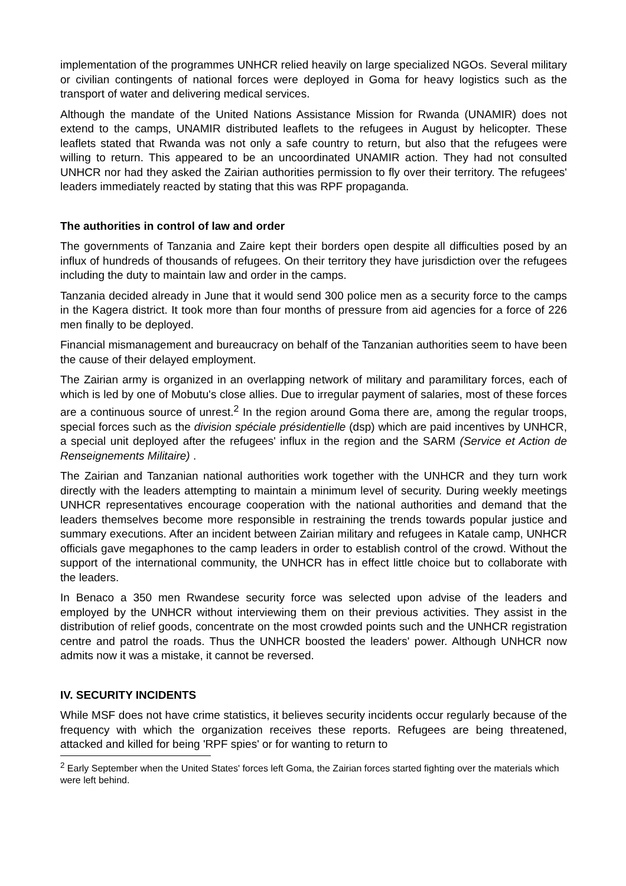implementation of the programmes UNHCR relied heavily on large specialized NGOs. Several military or civilian contingents of national forces were deployed in Goma for heavy logistics such as the transport of water and delivering medical services.
Although the mandate of the United Nations Assistance Mission for Rwanda (UNAMIR) does not extend to the camps, UNAMIR distributed leaflets to the refugees in August by helicopter. These leaflets stated that Rwanda was not only a safe country to return, but also that the refugees were willing to return. This appeared to be an uncoordinated UNAMIR action. They had not consulted UNHCR nor had they asked the Zairian authorities permission to fly over their territory. The refugees' leaders immediately reacted by stating that this was RPF propaganda.
The authorities in control of law and order
The governments of Tanzania and Zaire kept their borders open despite all difficulties posed by an influx of hundreds of thousands of refugees. On their territory they have jurisdiction over the refugees including the duty to maintain law and order in the camps.
Tanzania decided already in June that it would send 300 police men as a security force to the camps in the Kagera district. It took more than four months of pressure from aid agencies for a force of 226 men finally to be deployed.
Financial mismanagement and bureaucracy on behalf of the Tanzanian authorities seem to have been the cause of their delayed employment.
The Zairian army is organized in an overlapping network of military and paramilitary forces, each of which is led by one of Mobutu's close allies. Due to irregular payment of salaries, most of these forces are a continuous source of unrest.<sup>2</sup> In the region around Goma there are, among the regular troops, special forces such as the division spéciale présidentielle (dsp) which are paid incentives by UNHCR, a special unit deployed after the refugees' influx in the region and the SARM (Service et Action de Renseignements Militaire) .
The Zairian and Tanzanian national authorities work together with the UNHCR and they turn work directly with the leaders attempting to maintain a minimum level of security. During weekly meetings UNHCR representatives encourage cooperation with the national authorities and demand that the leaders themselves become more responsible in restraining the trends towards popular justice and summary executions. After an incident between Zairian military and refugees in Katale camp, UNHCR officials gave megaphones to the camp leaders in order to establish control of the crowd. Without the support of the international community, the UNHCR has in effect little choice but to collaborate with the leaders.
In Benaco a 350 men Rwandese security force was selected upon advise of the leaders and employed by the UNHCR without interviewing them on their previous activities. They assist in the distribution of relief goods, concentrate on the most crowded points such and the UNHCR registration centre and patrol the roads. Thus the UNHCR boosted the leaders' power. Although UNHCR now admits now it was a mistake, it cannot be reversed.
IV. SECURITY INCIDENTS
While MSF does not have crime statistics, it believes security incidents occur regularly because of the frequency with which the organization receives these reports. Refugees are being threatened, attacked and killed for being 'RPF spies' or for wanting to return to
<sup>2</sup> Early September when the United States' forces left Goma, the Zairian forces started fighting over the materials which were left behind.